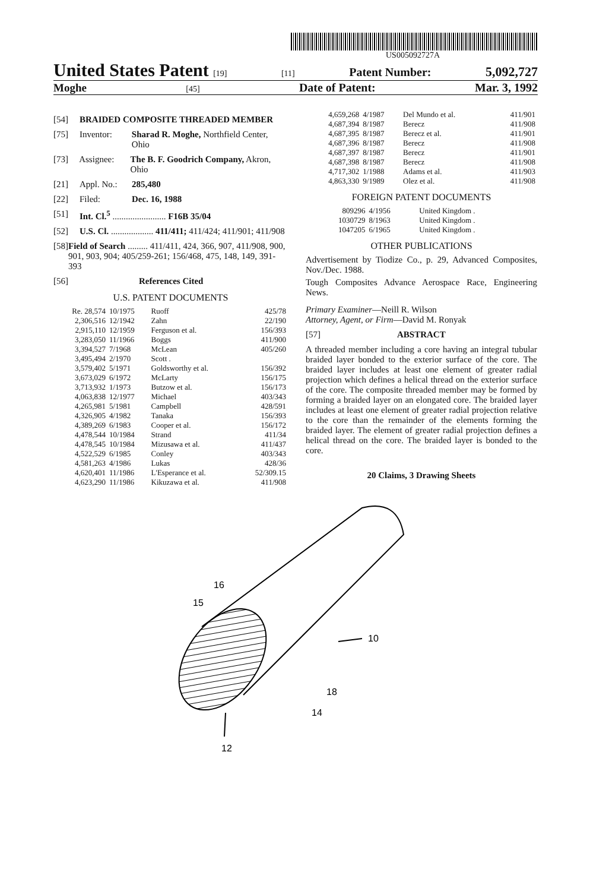US005092727A
United States Patent [19] [11] Patent Number: 5,092,727
Moghe [45] Date of Patent: Mar. 3, 1992
[54] BRAIDED COMPOSITE THREADED MEMBER
[75] Inventor: Sharad R. Moghe, Northfield Center, Ohio
[73] Assignee: The B. F. Goodrich Company, Akron, Ohio
[21] Appl. No.: 285,480
[22] Filed: Dec. 16, 1988
[51] Int. Cl.<sup>5</sup> ........................ F16B 35/04
[52] U.S. Cl. ................... 411/411; 411/424; 411/901; 411/908
[58] Field of Search ......... 411/411, 424, 366, 907, 411/908, 900, 901, 903, 904; 405/259-261; 156/468, 475, 148, 149, 391-393
[56] References Cited
U.S. PATENT DOCUMENTS
| Re. 28,574 | 10/1975 | Ruoff | 425/78 |
| 2,306,516 | 12/1942 | Zahn | 22/190 |
| 2,915,110 | 12/1959 | Ferguson et al. | 156/393 |
| 3,283,050 | 11/1966 | Boggs | 411/900 |
| 3,394,527 | 7/1968 | McLean | 405/260 |
| 3,495,494 | 2/1970 | Scott . | |
| 3,579,402 | 5/1971 | Goldsworthy et al. | 156/392 |
| 3,673,029 | 6/1972 | McLarty | 156/175 |
| 3,713,932 | 1/1973 | Butzow et al. | 156/173 |
| 4,063,838 | 12/1977 | Michael | 403/343 |
| 4,265,981 | 5/1981 | Campbell | 428/591 |
| 4,326,905 | 4/1982 | Tanaka | 156/393 |
| 4,389,269 | 6/1983 | Cooper et al. | 156/172 |
| 4,478,544 | 10/1984 | Strand | 411/34 |
| 4,478,545 | 10/1984 | Mizusawa et al. | 411/437 |
| 4,522,529 | 6/1985 | Conley | 403/343 |
| 4,581,263 | 4/1986 | Lukas | 428/36 |
| 4,620,401 | 11/1986 | L'Esperance et al. | 52/309.15 |
| 4,623,290 | 11/1986 | Kikuzawa et al. | 411/908 |
| 4,659,268 | 4/1987 | Del Mundo et al. | 411/901 |
| 4,687,394 | 8/1987 | Berecz | 411/908 |
| 4,687,395 | 8/1987 | Berecz et al. | 411/901 |
| 4,687,396 | 8/1987 | Berecz | 411/908 |
| 4,687,397 | 8/1987 | Berecz | 411/901 |
| 4,687,398 | 8/1987 | Berecz | 411/908 |
| 4,717,302 | 1/1988 | Adams et al. | 411/903 |
| 4,863,330 | 9/1989 | Olez et al. | 411/908 |
FOREIGN PATENT DOCUMENTS
| 809296 | 4/1956 | United Kingdom . |
| 1030729 | 8/1963 | United Kingdom . |
| 1047205 | 6/1965 | United Kingdom . |
OTHER PUBLICATIONS
Advertisement by Tiodize Co., p. 29, Advanced Composites, Nov./Dec. 1988.
Tough Composites Advance Aerospace Race, Engineering News.
Primary Examiner—Neill R. Wilson
Attorney, Agent, or Firm—David M. Ronyak
[57] ABSTRACT
A threaded member including a core having an integral tubular braided layer bonded to the exterior surface of the core. The braided layer includes at least one element of greater radial projection which defines a helical thread on the exterior surface of the core. The composite threaded member may be formed by forming a braided layer on an elongated core. The braided layer includes at least one element of greater radial projection relative to the core than the remainder of the elements forming the braided layer. The element of greater radial projection defines a helical thread on the core. The braided layer is bonded to the core.
20 Claims, 3 Drawing Sheets
16
15
10
18
14
12